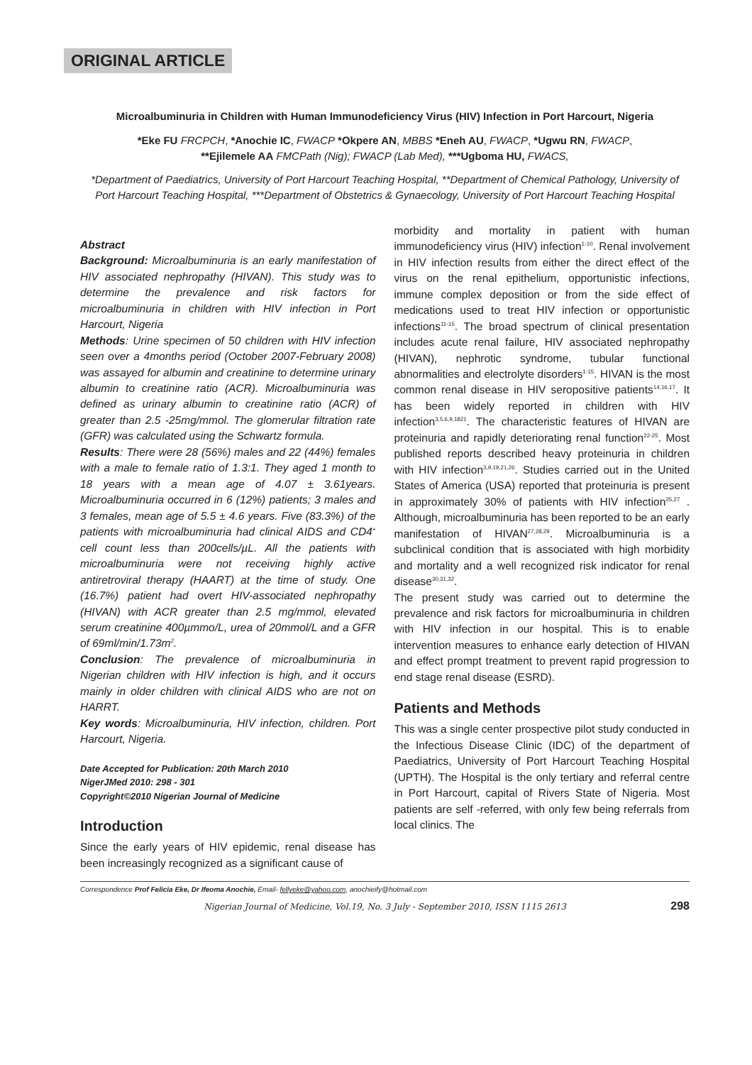ORIGINAL ARTICLE
Microalbuminuria in Children with Human Immunodeficiency Virus (HIV) Infection in Port Harcourt, Nigeria
*Eke FU FRCPCH, *Anochie IC, FWACP *Okpere AN, MBBS *Eneh AU, FWACP, *Ugwu RN, FWACP,
**Ejilemele AA FMCPath (Nig); FWACP (Lab Med), ***Ugboma HU, FWACS,
*Department of Paediatrics, University of Port Harcourt Teaching Hospital, **Department of Chemical Pathology, University of Port Harcourt Teaching Hospital, ***Department of Obstetrics & Gynaecology, University of Port Harcourt Teaching Hospital
Abstract
Background: Microalbuminuria is an early manifestation of HIV associated nephropathy (HIVAN). This study was to determine the prevalence and risk factors for microalbuminuria in children with HIV infection in Port Harcourt, Nigeria
Methods: Urine specimen of 50 children with HIV infection seen over a 4months period (October 2007-February 2008) was assayed for albumin and creatinine to determine urinary albumin to creatinine ratio (ACR). Microalbuminuria was defined as urinary albumin to creatinine ratio (ACR) of greater than 2.5 -25mg/mmol. The glomerular filtration rate (GFR) was calculated using the Schwartz formula.
Results: There were 28 (56%) males and 22 (44%) females with a male to female ratio of 1.3:1. They aged 1 month to 18 years with a mean age of 4.07 ± 3.61years. Microalbuminuria occurred in 6 (12%) patients; 3 males and 3 females, mean age of 5.5 ± 4.6 years. Five (83.3%) of the patients with microalbuminuria had clinical AIDS and CD4<sup>+</sup> cell count less than 200cells/µL. All the patients with microalbuminuria were not receiving highly active antiretroviral therapy (HAART) at the time of study. One (16.7%) patient had overt HIV-associated nephropathy (HIVAN) with ACR greater than 2.5 mg/mmol, elevated serum creatinine 400µmmo/L, urea of 20mmol/L and a GFR of 69ml/min/1.73m<sup>2</sup>.
Conclusion: The prevalence of microalbuminuria in Nigerian children with HIV infection is high, and it occurs mainly in older children with clinical AIDS who are not on HARRT.
Key words: Microalbuminuria, HIV infection, children. Port Harcourt, Nigeria.
Date Accepted for Publication: 20th March 2010
NigerJMed 2010: 298 - 301
Copyright©2010 Nigerian Journal of Medicine
Introduction
Since the early years of HIV epidemic, renal disease has been increasingly recognized as a significant cause of
morbidity and mortality in patient with human immunodeficiency virus (HIV) infection<sup>1-10</sup>. Renal involvement in HIV infection results from either the direct effect of the virus on the renal epithelium, opportunistic infections, immune complex deposition or from the side effect of medications used to treat HIV infection or opportunistic infections<sup>11-15</sup>. The broad spectrum of clinical presentation includes acute renal failure, HIV associated nephropathy (HIVAN), nephrotic syndrome, tubular functional abnormalities and electrolyte disorders<sup>1-15</sup>. HIVAN is the most common renal disease in HIV seropositive patients<sup>14,16,17</sup>. It has been widely reported in children with HIV infection<sup>3,5,6,9,1821</sup>. The characteristic features of HIVAN are proteinuria and rapidly deteriorating renal function<sup>22-25</sup>. Most published reports described heavy proteinuria in children with HIV infection<sup>3,9,19,21,26</sup>. Studies carried out in the United States of America (USA) reported that proteinuria is present in approximately 30% of patients with HIV infection<sup>25,27</sup> . Although, microalbuminuria has been reported to be an early manifestation of HIVAN<sup>27,28,29</sup>. Microalbuminuria is a subclinical condition that is associated with high morbidity and mortality and a well recognized risk indicator for renal disease<sup>30,31,32</sup>.
The present study was carried out to determine the prevalence and risk factors for microalbuminuria in children with HIV infection in our hospital. This is to enable intervention measures to enhance early detection of HIVAN and effect prompt treatment to prevent rapid progression to end stage renal disease (ESRD).
Patients and Methods
This was a single center prospective pilot study conducted in the Infectious Disease Clinic (IDC) of the department of Paediatrics, University of Port Harcourt Teaching Hospital (UPTH). The Hospital is the only tertiary and referral centre in Port Harcourt, capital of Rivers State of Nigeria. Most patients are self -referred, with only few being referrals from local clinics. The
Correspondence Prof Felicia Eke, Dr Ifeoma Anochie, Email- fellyeke@yahoo.com, anochieify@hotmail.com
Nigerian Journal of Medicine, Vol.19, No. 3 July - September 2010, ISSN 1115 2613 298